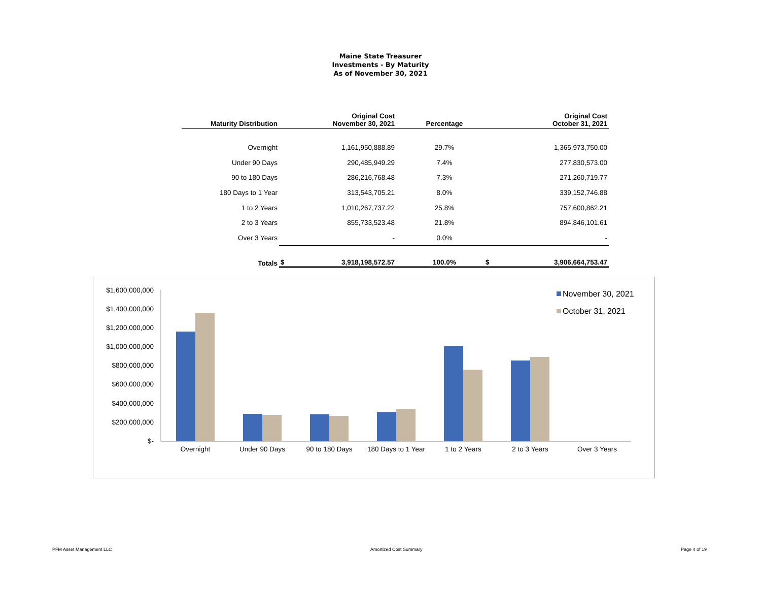Maine State Treasurer
Investments - By Maturity
As of November 30, 2021
| Maturity Distribution | Original Cost November 30, 2021 | | Percentage | Original Cost October 31, 2021 | |
| --- | --- | --- | --- | --- | --- |
| Overnight | | 1,161,950,888.89 | 29.7% | | 1,365,973,750.00 |
| Under 90 Days | | 290,485,949.29 | 7.4% | | 277,830,573.00 |
| 90 to 180 Days | | 286,216,768.48 | 7.3% | | 271,260,719.77 |
| 180 Days to 1 Year | | 313,543,705.21 | 8.0% | | 339,152,746.88 |
| 1 to 2 Years | | 1,010,267,737.22 | 25.8% | | 757,600,862.21 |
| 2 to 3 Years | | 855,733,523.48 | 21.8% | | 894,846,101.61 |
| Over 3 Years | | - | 0.0% | | - |
| Totals | $ | 3,918,198,572.57 | 100.0% | $ | 3,906,664,753.47 |
$1,600,000,000
$1,400,000,000
$1,200,000,000
$1,000,000,000
$800,000,000
$600,000,000
$400,000,000
$200,000,000
$-
Overnight
Under 90 Days
90 to 180 Days
180 Days to 1 Year
1 to 2 Years
2 to 3 Years
Over 3 Years
November 30, 2021
October 31, 2021
PFM Asset Management LLC Amortized Cost Summary Page 4 of 19